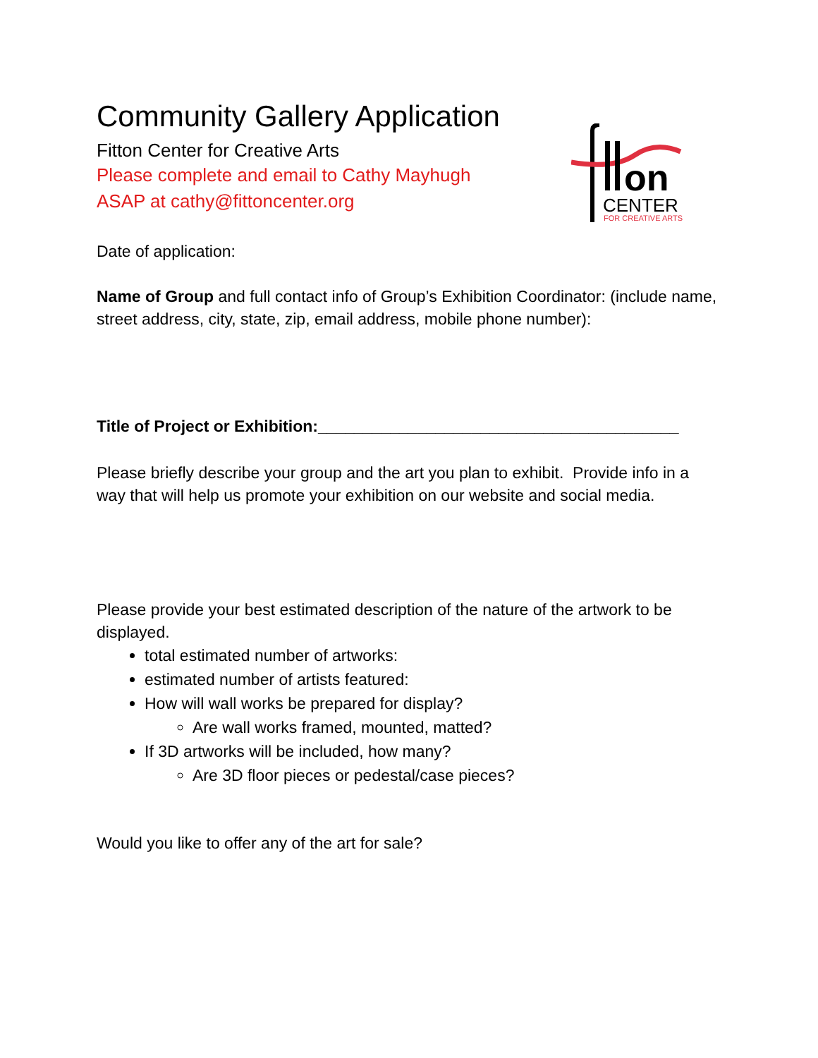Community Gallery Application
Fitton Center for Creative Arts
Please complete and email to Cathy Mayhugh
ASAP at cathy@fittoncenter.org
on
CENTER
FOR CREATIVE ARTS
Date of application:
Name of Group and full contact info of Group’s Exhibition Coordinator: (include name, street address, city, state, zip, email address, mobile phone number):
Title of Project or Exhibition:________________________________________
Please briefly describe your group and the art you plan to exhibit. Provide info in a way that will help us promote your exhibition on our website and social media.
Please provide your best estimated description of the nature of the artwork to be displayed.
total estimated number of artworks:
estimated number of artists featured:
How will wall works be prepared for display?
Are wall works framed, mounted, matted?
If 3D artworks will be included, how many?
Are 3D floor pieces or pedestal/case pieces?
Would you like to offer any of the art for sale?